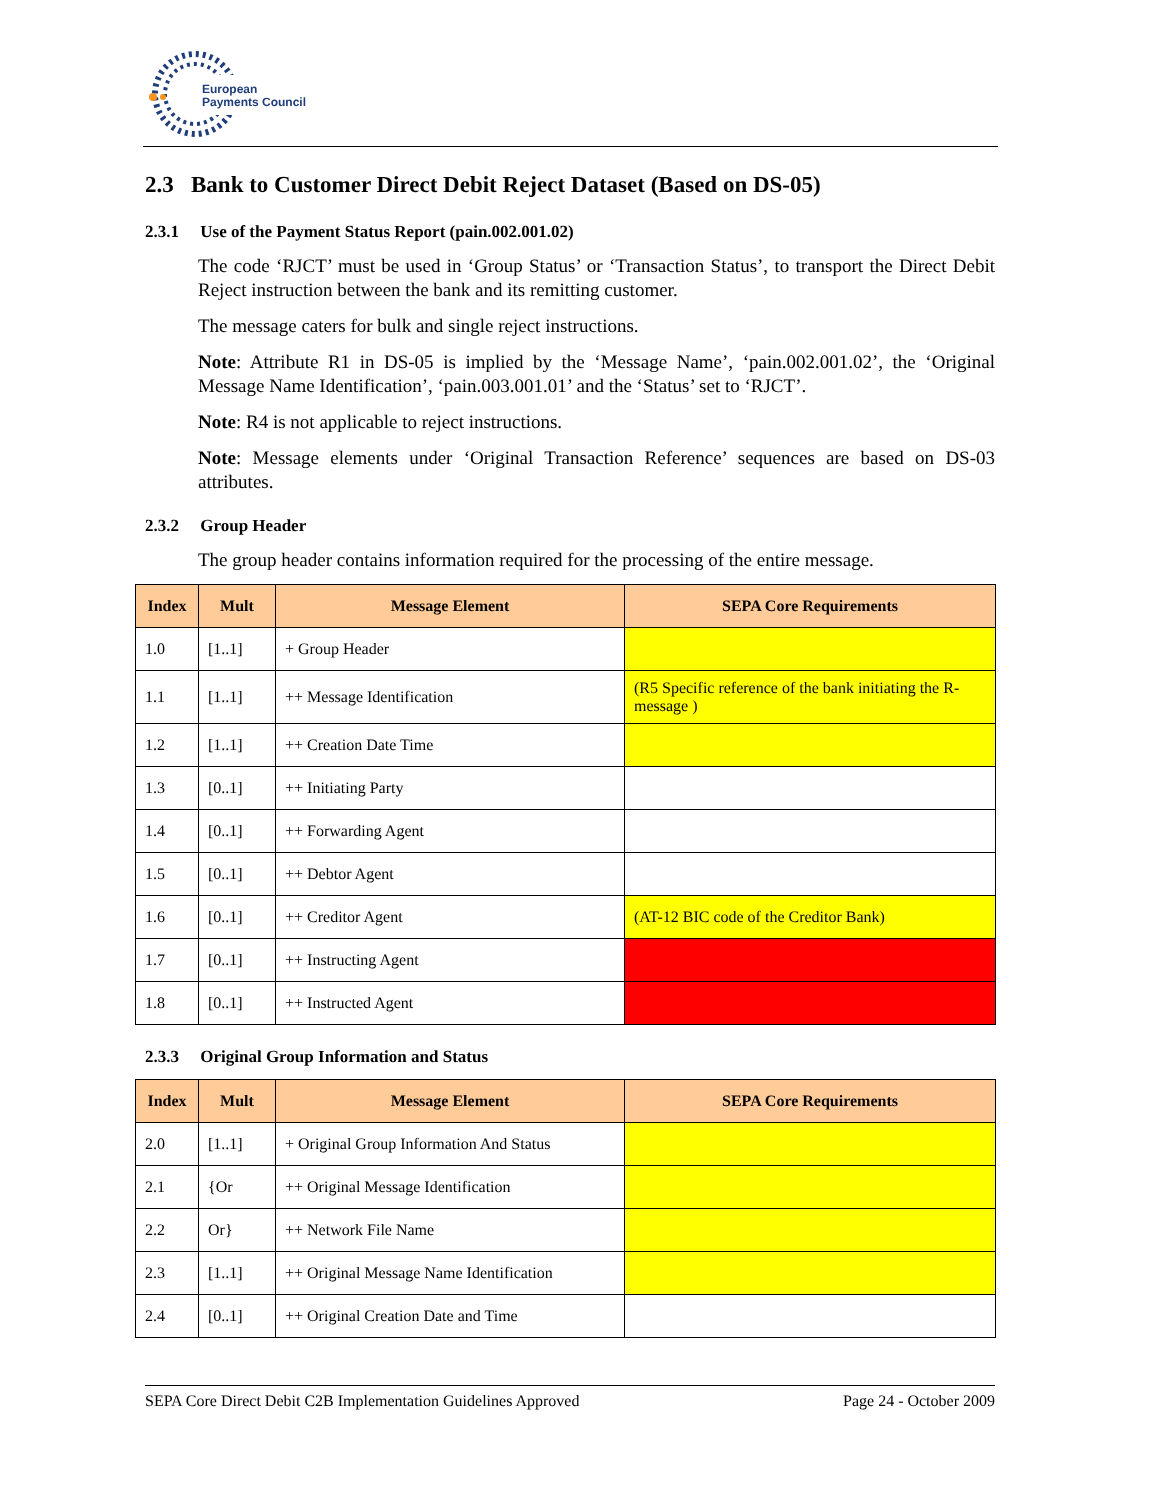European
Payments Council
2.3 Bank to Customer Direct Debit Reject Dataset (Based on DS-05)
2.3.1 Use of the Payment Status Report (pain.002.001.02)
The code ‘RJCT’ must be used in ‘Group Status’ or ‘Transaction Status’, to transport the Direct Debit Reject instruction between the bank and its remitting customer.
The message caters for bulk and single reject instructions.
Note: Attribute R1 in DS-05 is implied by the ‘Message Name’, ‘pain.002.001.02’, the ‘Original Message Name Identification’, ‘pain.003.001.01’ and the ‘Status’ set to ‘RJCT’.
Note: R4 is not applicable to reject instructions.
Note: Message elements under ‘Original Transaction Reference’ sequences are based on DS-03 attributes.
2.3.2 Group Header
The group header contains information required for the processing of the entire message.
| Index | Mult | Message Element | SEPA Core Requirements |
| --- | --- | --- | --- |
| 1.0 | [1..1] | + Group Header | |
| 1.1 | [1..1] | ++ Message Identification | (R5 Specific reference of the bank initiating the R-message ) |
| 1.2 | [1..1] | ++ Creation Date Time | |
| 1.3 | [0..1] | ++ Initiating Party | |
| 1.4 | [0..1] | ++ Forwarding Agent | |
| 1.5 | [0..1] | ++ Debtor Agent | |
| 1.6 | [0..1] | ++ Creditor Agent | (AT-12 BIC code of the Creditor Bank) |
| 1.7 | [0..1] | ++ Instructing Agent | |
| 1.8 | [0..1] | ++ Instructed Agent | |
2.3.3 Original Group Information and Status
| Index | Mult | Message Element | SEPA Core Requirements |
| --- | --- | --- | --- |
| 2.0 | [1..1] | + Original Group Information And Status | |
| 2.1 | {Or | ++ Original Message Identification | |
| 2.2 | Or} | ++ Network File Name | |
| 2.3 | [1..1] | ++ Original Message Name Identification | |
| 2.4 | [0..1] | ++ Original Creation Date and Time | |
SEPA Core Direct Debit C2B Implementation Guidelines Approved Page 24 - October 2009